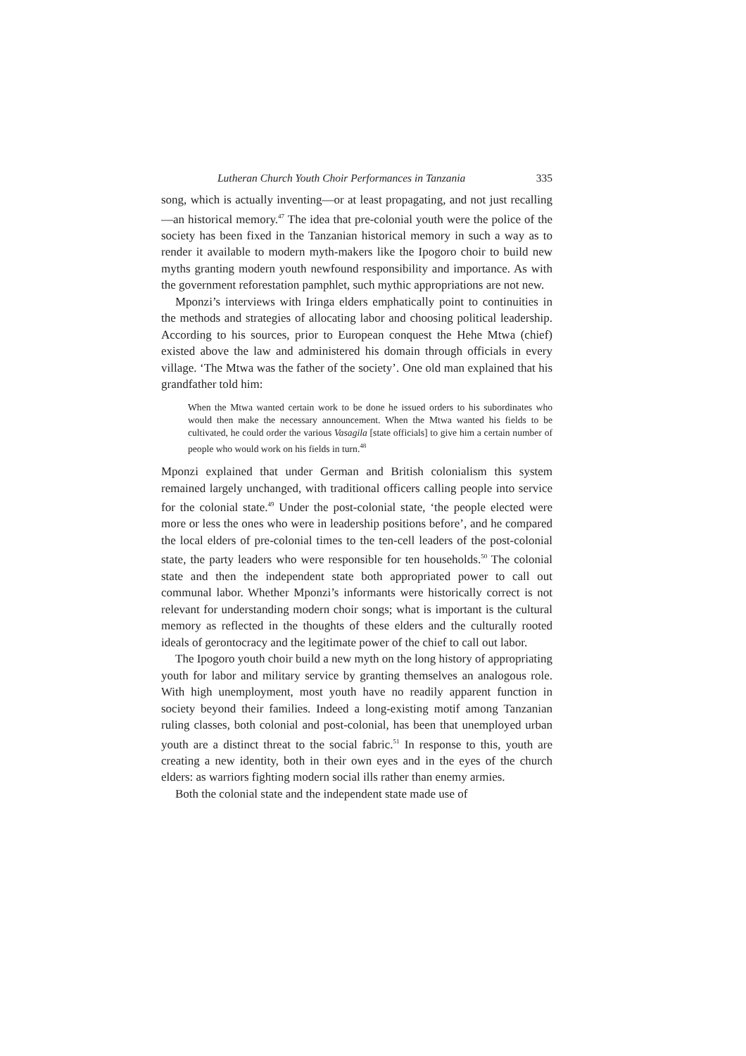Lutheran Church Youth Choir Performances in Tanzania 335
song, which is actually inventing—or at least propagating, and not just recalling—an historical memory.<sup>47</sup> The idea that pre-colonial youth were the police of the society has been fixed in the Tanzanian historical memory in such a way as to render it available to modern myth-makers like the Ipogoro choir to build new myths granting modern youth newfound responsibility and importance. As with the government reforestation pamphlet, such mythic appropriations are not new.
Mponzi’s interviews with Iringa elders emphatically point to continuities in the methods and strategies of allocating labor and choosing political leadership. According to his sources, prior to European conquest the Hehe Mtwa (chief) existed above the law and administered his domain through officials in every village. ‘The Mtwa was the father of the society’. One old man explained that his grandfather told him:
When the Mtwa wanted certain work to be done he issued orders to his subordinates who would then make the necessary announcement. When the Mtwa wanted his fields to be cultivated, he could order the various Vasagila [state officials] to give him a certain number of people who would work on his fields in turn.<sup>48</sup>
Mponzi explained that under German and British colonialism this system remained largely unchanged, with traditional officers calling people into service for the colonial state.<sup>49</sup> Under the post-colonial state, ‘the people elected were more or less the ones who were in leadership positions before’, and he compared the local elders of pre-colonial times to the ten-cell leaders of the post-colonial state, the party leaders who were responsible for ten households.<sup>50</sup> The colonial state and then the independent state both appropriated power to call out communal labor. Whether Mponzi’s informants were historically correct is not relevant for understanding modern choir songs; what is important is the cultural memory as reflected in the thoughts of these elders and the culturally rooted ideals of gerontocracy and the legitimate power of the chief to call out labor.
The Ipogoro youth choir build a new myth on the long history of appropriating youth for labor and military service by granting themselves an analogous role. With high unemployment, most youth have no readily apparent function in society beyond their families. Indeed a long-existing motif among Tanzanian ruling classes, both colonial and post-colonial, has been that unemployed urban youth are a distinct threat to the social fabric.<sup>51</sup> In response to this, youth are creating a new identity, both in their own eyes and in the eyes of the church elders: as warriors fighting modern social ills rather than enemy armies.
Both the colonial state and the independent state made use of